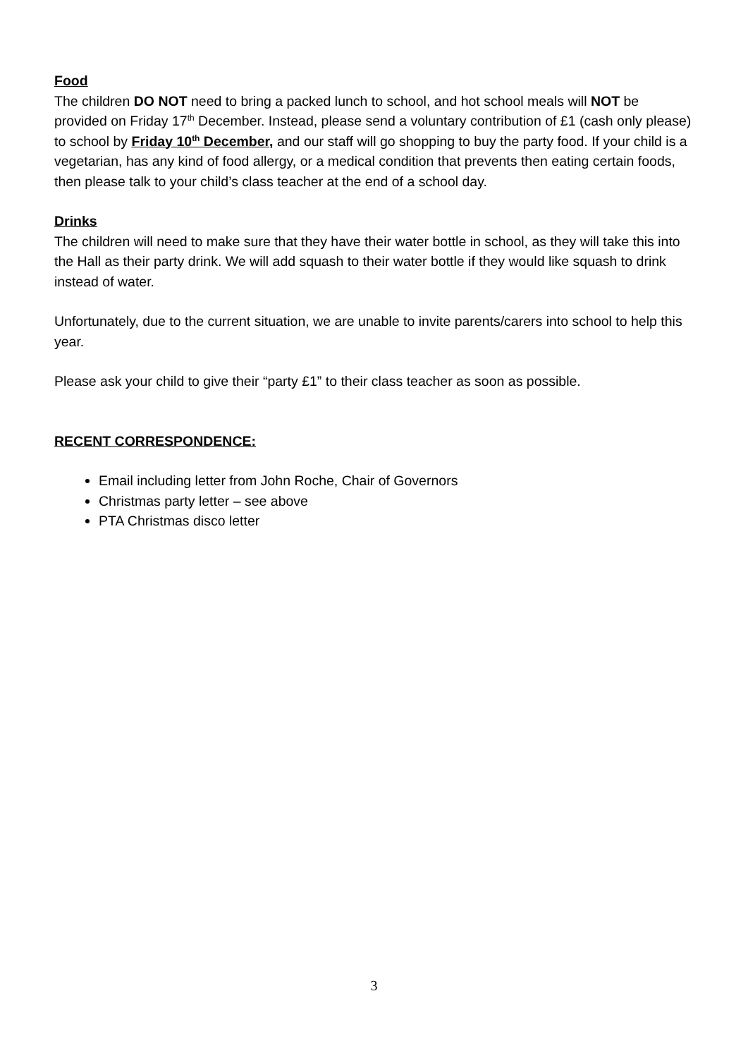Food
The children DO NOT need to bring a packed lunch to school, and hot school meals will NOT be provided on Friday 17<sup>th</sup> December. Instead, please send a voluntary contribution of £1 (cash only please) to school by Friday 10<sup>th</sup> December, and our staff will go shopping to buy the party food. If your child is a vegetarian, has any kind of food allergy, or a medical condition that prevents then eating certain foods, then please talk to your child’s class teacher at the end of a school day.
Drinks
The children will need to make sure that they have their water bottle in school, as they will take this into the Hall as their party drink. We will add squash to their water bottle if they would like squash to drink instead of water.
Unfortunately, due to the current situation, we are unable to invite parents/carers into school to help this year.
Please ask your child to give their “party £1” to their class teacher as soon as possible.
RECENT CORRESPONDENCE:
Email including letter from John Roche, Chair of Governors
Christmas party letter – see above
PTA Christmas disco letter
3